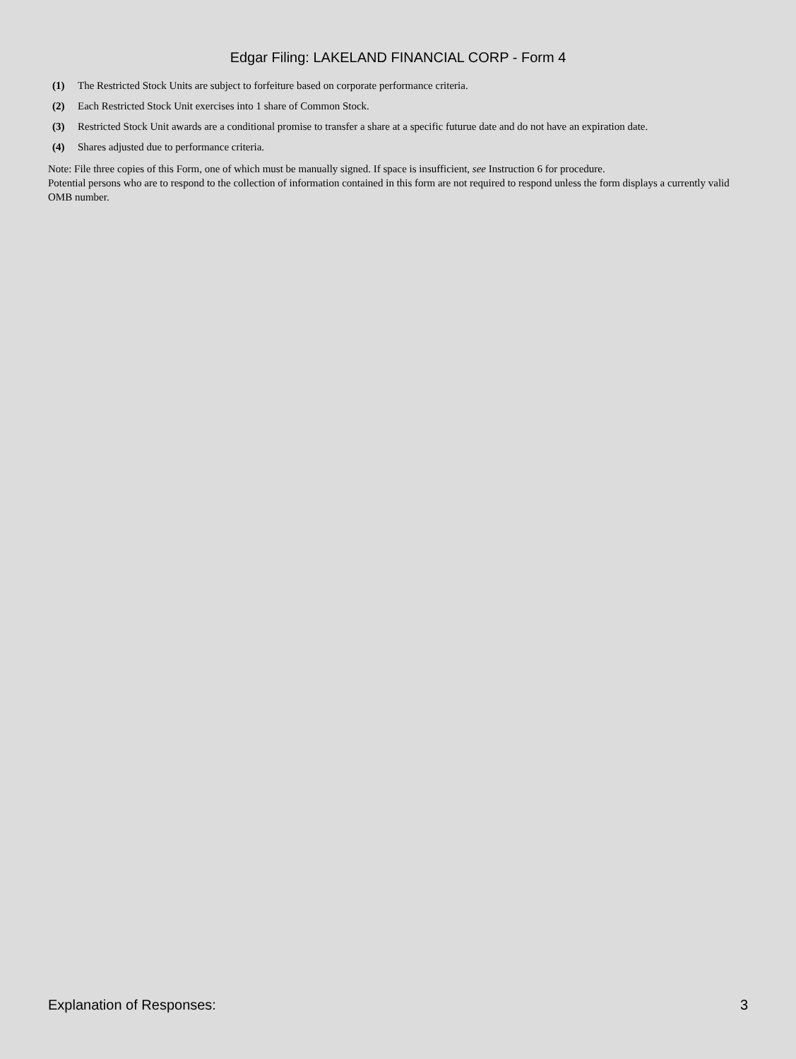Edgar Filing: LAKELAND FINANCIAL CORP - Form 4
(1) The Restricted Stock Units are subject to forfeiture based on corporate performance criteria.
(2) Each Restricted Stock Unit exercises into 1 share of Common Stock.
(3) Restricted Stock Unit awards are a conditional promise to transfer a share at a specific futurue date and do not have an expiration date.
(4) Shares adjusted due to performance criteria.
Note: File three copies of this Form, one of which must be manually signed. If space is insufficient, see Instruction 6 for procedure.
Potential persons who are to respond to the collection of information contained in this form are not required to respond unless the form displays a currently valid OMB number.
Explanation of Responses: 3